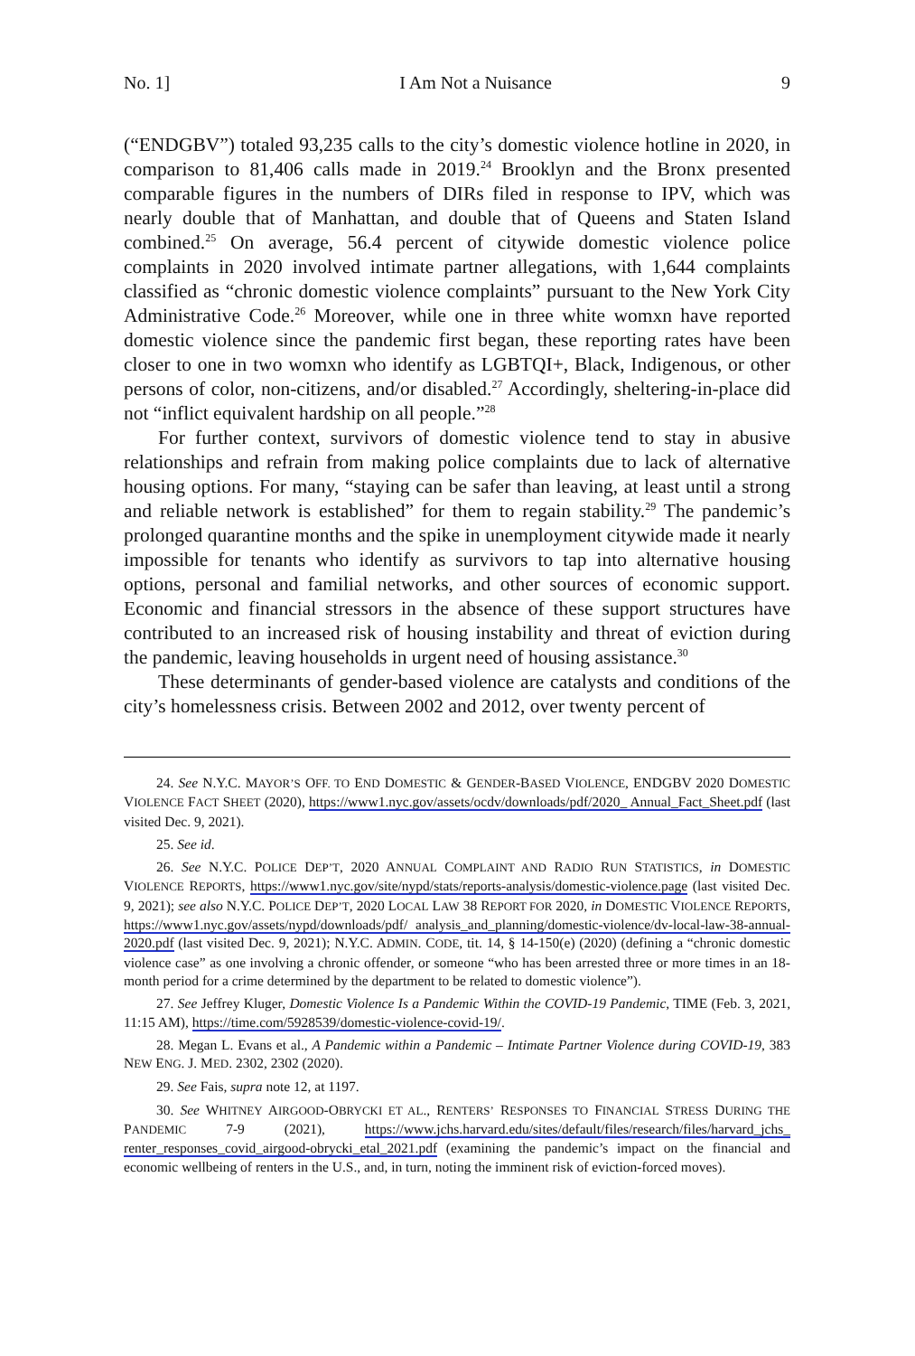No. 1] I Am Not a Nuisance 9
(“ENDGBV”) totaled 93,235 calls to the city’s domestic violence hotline in 2020, in comparison to 81,406 calls made in 2019.<sup>24</sup> Brooklyn and the Bronx presented comparable figures in the numbers of DIRs filed in response to IPV, which was nearly double that of Manhattan, and double that of Queens and Staten Island combined.<sup>25</sup> On average, 56.4 percent of citywide domestic violence police complaints in 2020 involved intimate partner allegations, with 1,644 complaints classified as “chronic domestic violence complaints” pursuant to the New York City Administrative Code.<sup>26</sup> Moreover, while one in three white womxn have reported domestic violence since the pandemic first began, these reporting rates have been closer to one in two womxn who identify as LGBTQI+, Black, Indigenous, or other persons of color, non-citizens, and/or disabled.<sup>27</sup> Accordingly, sheltering-in-place did not “inflict equivalent hardship on all people.”<sup>28</sup>
For further context, survivors of domestic violence tend to stay in abusive relationships and refrain from making police complaints due to lack of alternative housing options. For many, “staying can be safer than leaving, at least until a strong and reliable network is established” for them to regain stability.<sup>29</sup> The pandemic’s prolonged quarantine months and the spike in unemployment citywide made it nearly impossible for tenants who identify as survivors to tap into alternative housing options, personal and familial networks, and other sources of economic support. Economic and financial stressors in the absence of these support structures have contributed to an increased risk of housing instability and threat of eviction during the pandemic, leaving households in urgent need of housing assistance.<sup>30</sup>
These determinants of gender-based violence are catalysts and conditions of the city’s homelessness crisis. Between 2002 and 2012, over twenty percent of
24. See N.Y.C. MAYOR’S OFF. TO END DOMESTIC & GENDER-BASED VIOLENCE, ENDGBV 2020 DOMESTIC VIOLENCE FACT SHEET (2020), https://www1.nyc.gov/assets/ocdv/downloads/pdf/2020_ Annual_Fact_Sheet.pdf (last visited Dec. 9, 2021).
25. See id.
26. See N.Y.C. POLICE DEP’T, 2020 ANNUAL COMPLAINT AND RADIO RUN STATISTICS, in DOMESTIC VIOLENCE REPORTS, https://www1.nyc.gov/site/nypd/stats/reports-analysis/domestic-violence.page (last visited Dec. 9, 2021); see also N.Y.C. POLICE DEP’T, 2020 LOCAL LAW 38 REPORT FOR 2020, in DOMESTIC VIOLENCE REPORTS, https://www1.nyc.gov/assets/nypd/downloads/pdf/ analysis_and_planning/domestic-violence/dv-local-law-38-annual-2020.pdf (last visited Dec. 9, 2021); N.Y.C. ADMIN. CODE, tit. 14, § 14-150(e) (2020) (defining a “chronic domestic violence case” as one involving a chronic offender, or someone “who has been arrested three or more times in an 18-month period for a crime determined by the department to be related to domestic violence”).
27. See Jeffrey Kluger, Domestic Violence Is a Pandemic Within the COVID-19 Pandemic, TIME (Feb. 3, 2021, 11:15 AM), https://time.com/5928539/domestic-violence-covid-19/.
28. Megan L. Evans et al., A Pandemic within a Pandemic – Intimate Partner Violence during COVID-19, 383 NEW ENG. J. MED. 2302, 2302 (2020).
29. See Fais, supra note 12, at 1197.
30. See WHITNEY AIRGOOD-OBRYCKI ET AL., RENTERS’ RESPONSES TO FINANCIAL STRESS DURING THE PANDEMIC 7-9 (2021), https://www.jchs.harvard.edu/sites/default/files/research/files/harvard_jchs_ renter_responses_covid_airgood-obrycki_etal_2021.pdf (examining the pandemic’s impact on the financial and economic wellbeing of renters in the U.S., and, in turn, noting the imminent risk of eviction-forced moves).